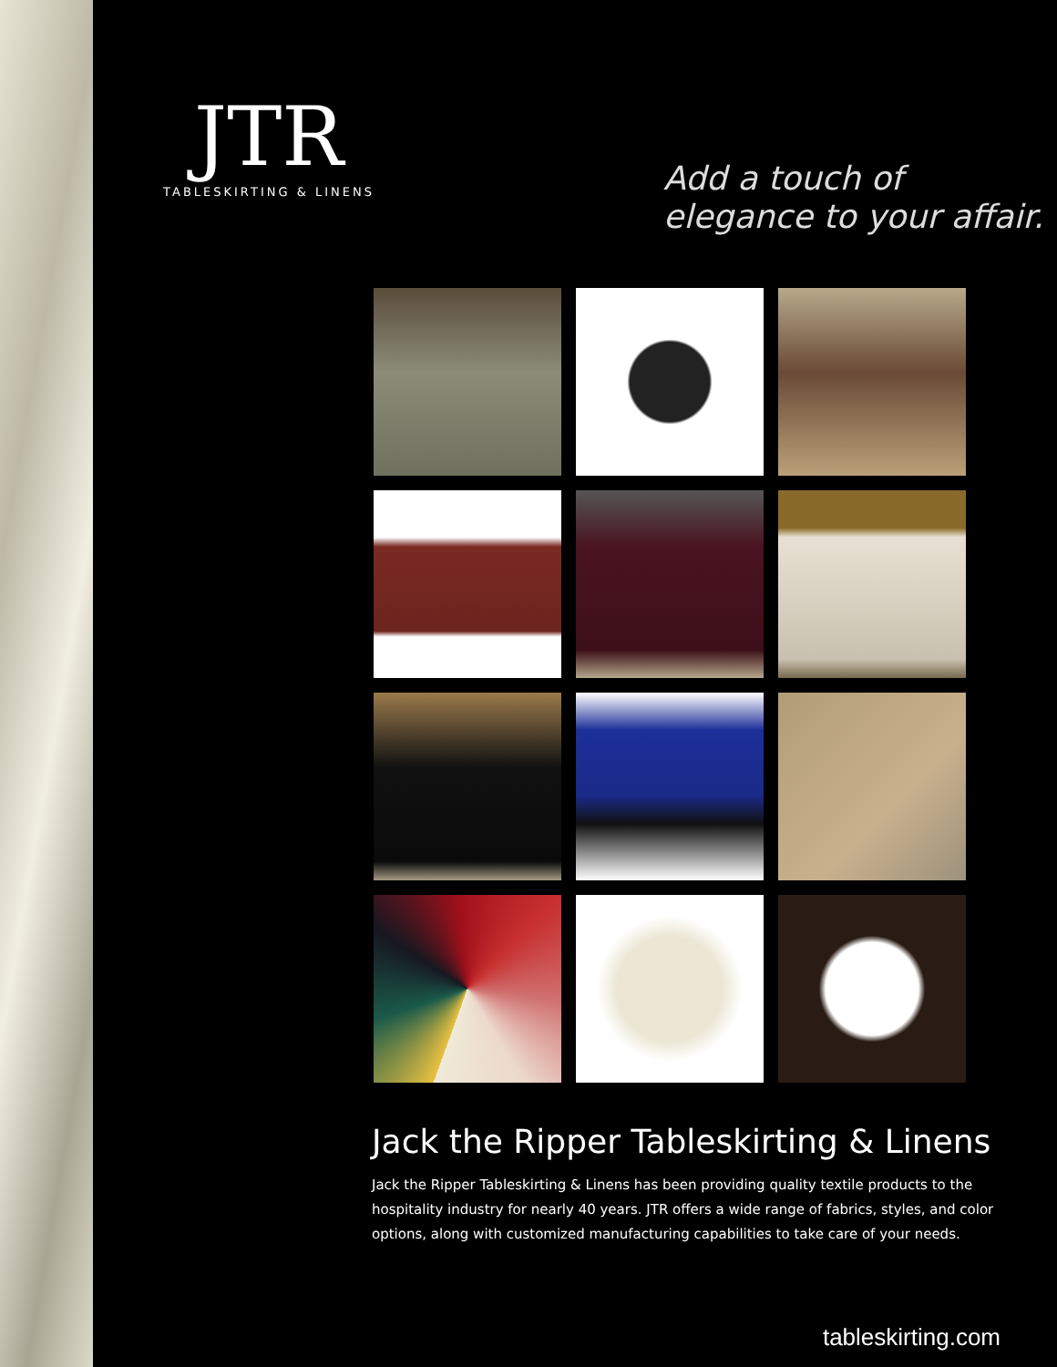JTR
TABLESKIRTING & LINENS
Add a touch of
elegance to your affair.
Jack the Ripper Tableskirting & Linens
Jack the Ripper Tableskirting & Linens has been providing quality textile products to the hospitality industry for nearly 40 years. JTR offers a wide range of fabrics, styles, and color options, along with customized manufacturing capabilities to take care of your needs.
tableskirting.com